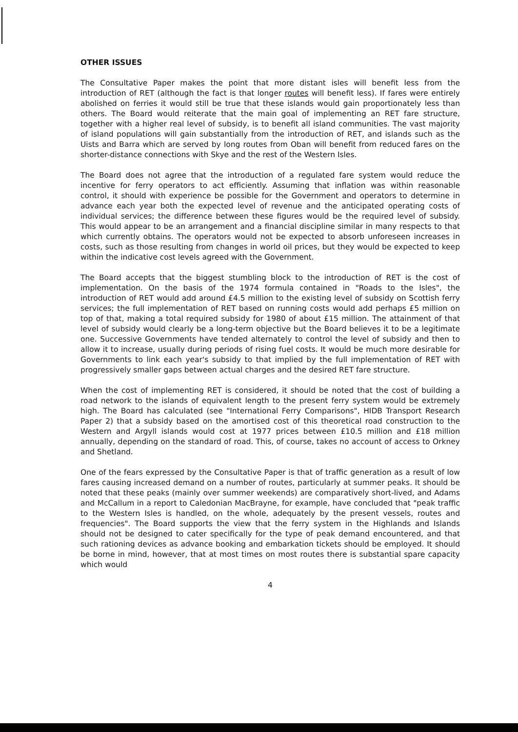OTHER ISSUES
The Consultative Paper makes the point that more distant isles will benefit less from the introduction of RET (although the fact is that longer routes will benefit less). If fares were entirely abolished on ferries it would still be true that these islands would gain proportionately less than others. The Board would reiterate that the main goal of implementing an RET fare structure, together with a higher real level of subsidy, is to benefit all island communities. The vast majority of island populations will gain substantially from the introduction of RET, and islands such as the Uists and Barra which are served by long routes from Oban will benefit from reduced fares on the shorter-distance connections with Skye and the rest of the Western Isles.
The Board does not agree that the introduction of a regulated fare system would reduce the incentive for ferry operators to act efficiently. Assuming that inflation was within reasonable control, it should with experience be possible for the Government and operators to determine in advance each year both the expected level of revenue and the anticipated operating costs of individual services; the difference between these figures would be the required level of subsidy. This would appear to be an arrangement and a financial discipline similar in many respects to that which currently obtains. The operators would not be expected to absorb unforeseen increases in costs, such as those resulting from changes in world oil prices, but they would be expected to keep within the indicative cost levels agreed with the Government.
The Board accepts that the biggest stumbling block to the introduction of RET is the cost of implementation. On the basis of the 1974 formula contained in "Roads to the Isles", the introduction of RET would add around £4.5 million to the existing level of subsidy on Scottish ferry services; the full implementation of RET based on running costs would add perhaps £5 million on top of that, making a total required subsidy for 1980 of about £15 million. The attainment of that level of subsidy would clearly be a long-term objective but the Board believes it to be a legitimate one. Successive Governments have tended alternately to control the level of subsidy and then to allow it to increase, usually during periods of rising fuel costs. It would be much more desirable for Governments to link each year's subsidy to that implied by the full implementation of RET with progressively smaller gaps between actual charges and the desired RET fare structure.
When the cost of implementing RET is considered, it should be noted that the cost of building a road network to the islands of equivalent length to the present ferry system would be extremely high. The Board has calculated (see "International Ferry Comparisons", HIDB Transport Research Paper 2) that a subsidy based on the amortised cost of this theoretical road construction to the Western and Argyll islands would cost at 1977 prices between £10.5 million and £18 million annually, depending on the standard of road. This, of course, takes no account of access to Orkney and Shetland.
One of the fears expressed by the Consultative Paper is that of traffic generation as a result of low fares causing increased demand on a number of routes, particularly at summer peaks. It should be noted that these peaks (mainly over summer weekends) are comparatively short-lived, and Adams and McCallum in a report to Caledonian MacBrayne, for example, have concluded that "peak traffic to the Western Isles is handled, on the whole, adequately by the present vessels, routes and frequencies". The Board supports the view that the ferry system in the Highlands and Islands should not be designed to cater specifically for the type of peak demand encountered, and that such rationing devices as advance booking and embarkation tickets should be employed. It should be borne in mind, however, that at most times on most routes there is substantial spare capacity which would
4